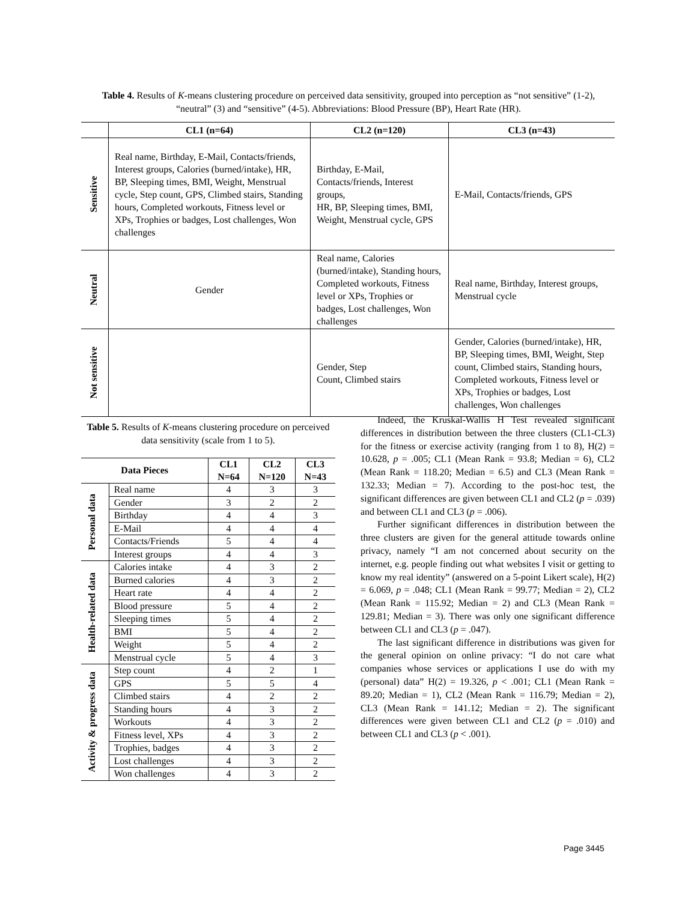Table 4. Results of K-means clustering procedure on perceived data sensitivity, grouped into perception as “not sensitive” (1-2), “neutral” (3) and “sensitive” (4-5). Abbreviations: Blood Pressure (BP), Heart Rate (HR).
| | CL1 (n=64) | CL2 (n=120) | CL3 (n=43) |
| --- | --- | --- | --- |
| Sensitive | Real name, Birthday, E-Mail, Contacts/friends, Interest groups, Calories (burned/intake), HR, BP, Sleeping times, BMI, Weight, Menstrual cycle, Step count, GPS, Climbed stairs, Standing hours, Completed workouts, Fitness level or XPs, Trophies or badges, Lost challenges, Won challenges | Birthday, E-Mail, Contacts/friends, Interest groups, HR, BP, Sleeping times, BMI, Weight, Menstrual cycle, GPS | E-Mail, Contacts/friends, GPS |
| Neutral | Gender | Real name, Calories (burned/intake), Standing hours, Completed workouts, Fitness level or XPs, Trophies or badges, Lost challenges, Won challenges | Real name, Birthday, Interest groups, Menstrual cycle |
| Not sensitive | | Gender, Step Count, Climbed stairs | Gender, Calories (burned/intake), HR, BP, Sleeping times, BMI, Weight, Step count, Climbed stairs, Standing hours, Completed workouts, Fitness level or XPs, Trophies or badges, Lost challenges, Won challenges |
Table 5. Results of K-means clustering procedure on perceived data sensitivity (scale from 1 to 5).
| Data Pieces | | CL1 N=64 | CL2 N=120 | CL3 N=43 |
| --- | --- | --- | --- | --- |
| Personal data | Real name | 4 | 3 | 3 |
| | Gender | 3 | 2 | 2 |
| | Birthday | 4 | 4 | 3 |
| | E-Mail | 4 | 4 | 4 |
| | Contacts/Friends | 5 | 4 | 4 |
| | Interest groups | 4 | 4 | 3 |
| Health-related data | Calories intake | 4 | 3 | 2 |
| | Burned calories | 4 | 3 | 2 |
| | Heart rate | 4 | 4 | 2 |
| | Blood pressure | 5 | 4 | 2 |
| | Sleeping times | 5 | 4 | 2 |
| | BMI | 5 | 4 | 2 |
| | Weight | 5 | 4 | 2 |
| | Menstrual cycle | 5 | 4 | 3 |
| Activity & progress data | Step count | 4 | 2 | 1 |
| | GPS | 5 | 5 | 4 |
| | Climbed stairs | 4 | 2 | 2 |
| | Standing hours | 4 | 3 | 2 |
| | Workouts | 4 | 3 | 2 |
| | Fitness level, XPs | 4 | 3 | 2 |
| | Trophies, badges | 4 | 3 | 2 |
| | Lost challenges | 4 | 3 | 2 |
| | Won challenges | 4 | 3 | 2 |
Indeed, the Kruskal-Wallis H Test revealed significant differences in distribution between the three clusters (CL1-CL3) for the fitness or exercise activity (ranging from 1 to 8), H(2) = 10.628, p = .005; CL1 (Mean Rank = 93.8; Median = 6), CL2 (Mean Rank = 118.20; Median = 6.5) and CL3 (Mean Rank = 132.33; Median = 7). According to the post-hoc test, the significant differences are given between CL1 and CL2 (p = .039) and between CL1 and CL3 (p = .006).
Further significant differences in distribution between the three clusters are given for the general attitude towards online privacy, namely “I am not concerned about security on the internet, e.g. people finding out what websites I visit or getting to know my real identity” (answered on a 5-point Likert scale), H(2) = 6.069, p = .048; CL1 (Mean Rank = 99.77; Median = 2), CL2 (Mean Rank = 115.92; Median = 2) and CL3 (Mean Rank = 129.81; Median = 3). There was only one significant difference between CL1 and CL3 (p = .047).
The last significant difference in distributions was given for the general opinion on online privacy: “I do not care what companies whose services or applications I use do with my (personal) data” H(2) = 19.326, p < .001; CL1 (Mean Rank = 89.20; Median = 1), CL2 (Mean Rank = 116.79; Median = 2), CL3 (Mean Rank = 141.12; Median = 2). The significant differences were given between CL1 and CL2 (p = .010) and between CL1 and CL3 (p < .001).
Page 3445